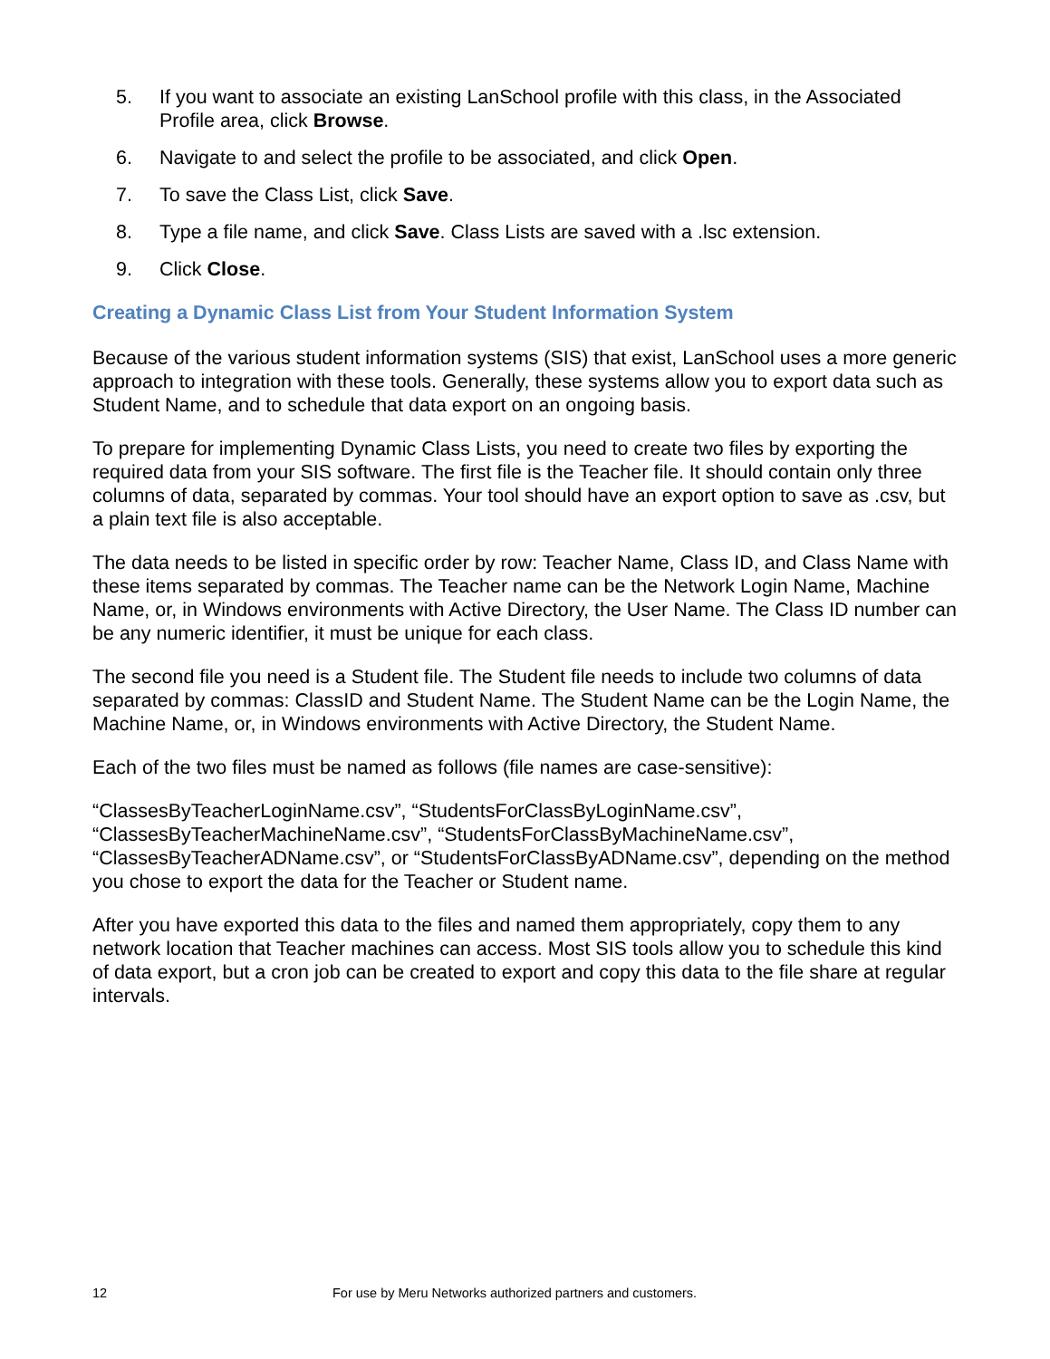5. If you want to associate an existing LanSchool profile with this class, in the Associated Profile area, click Browse.
6. Navigate to and select the profile to be associated, and click Open.
7. To save the Class List, click Save.
8. Type a file name, and click Save. Class Lists are saved with a .lsc extension.
9. Click Close.
Creating a Dynamic Class List from Your Student Information System
Because of the various student information systems (SIS) that exist, LanSchool uses a more generic approach to integration with these tools. Generally, these systems allow you to export data such as Student Name, and to schedule that data export on an ongoing basis.
To prepare for implementing Dynamic Class Lists, you need to create two files by exporting the required data from your SIS software. The first file is the Teacher file. It should contain only three columns of data, separated by commas. Your tool should have an export option to save as .csv, but a plain text file is also acceptable.
The data needs to be listed in specific order by row: Teacher Name, Class ID, and Class Name with these items separated by commas. The Teacher name can be the Network Login Name, Machine Name, or, in Windows environments with Active Directory, the User Name. The Class ID number can be any numeric identifier, it must be unique for each class.
The second file you need is a Student file. The Student file needs to include two columns of data separated by commas: ClassID and Student Name. The Student Name can be the Login Name, the Machine Name, or, in Windows environments with Active Directory, the Student Name.
Each of the two files must be named as follows (file names are case-sensitive):
“ClassesByTeacherLoginName.csv”, “StudentsForClassByLoginName.csv”, “ClassesByTeacherMachineName.csv”, “StudentsForClassByMachineName.csv”, “ClassesByTeacherADName.csv”, or “StudentsForClassByADName.csv”, depending on the method you chose to export the data for the Teacher or Student name.
After you have exported this data to the files and named them appropriately, copy them to any network location that Teacher machines can access. Most SIS tools allow you to schedule this kind of data export, but a cron job can be created to export and copy this data to the file share at regular intervals.
12 For use by Meru Networks authorized partners and customers.